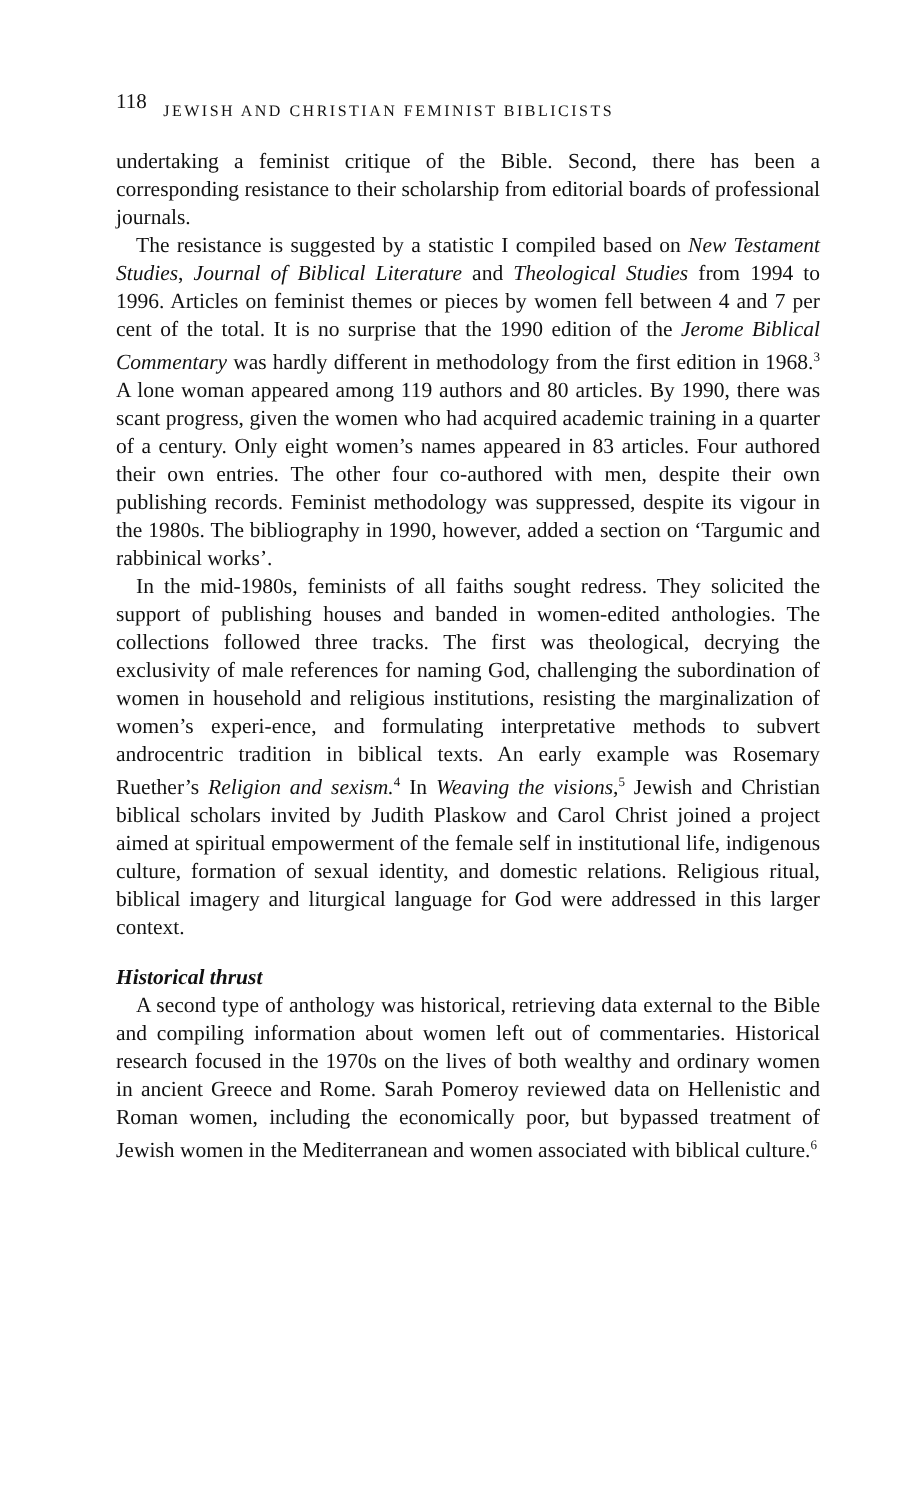118 JEWISH AND CHRISTIAN FEMINIST BIBLICISTS
undertaking a feminist critique of the Bible. Second, there has been a corresponding resistance to their scholarship from editorial boards of professional journals.
The resistance is suggested by a statistic I compiled based on New Testament Studies, Journal of Biblical Literature and Theological Studies from 1994 to 1996. Articles on feminist themes or pieces by women fell between 4 and 7 per cent of the total. It is no surprise that the 1990 edition of the Jerome Biblical Commentary was hardly different in methodology from the first edition in 1968.<sup>3</sup> A lone woman appeared among 119 authors and 80 articles. By 1990, there was scant progress, given the women who had acquired academic training in a quarter of a century. Only eight women’s names appeared in 83 articles. Four authored their own entries. The other four co-authored with men, despite their own publishing records. Feminist methodology was suppressed, despite its vigour in the 1980s. The bibliography in 1990, however, added a section on ‘Targumic and rabbinical works’.
In the mid-1980s, feminists of all faiths sought redress. They solicited the support of publishing houses and banded in women-edited anthologies. The collections followed three tracks. The first was theological, decrying the exclusivity of male references for naming God, challenging the subordination of women in household and religious institutions, resisting the marginalization of women’s experi-ence, and formulating interpretative methods to subvert androcentric tradition in biblical texts. An early example was Rosemary Ruether’s Religion and sexism.<sup>4</sup> In Weaving the visions,<sup>5</sup> Jewish and Christian biblical scholars invited by Judith Plaskow and Carol Christ joined a project aimed at spiritual empowerment of the female self in institutional life, indigenous culture, formation of sexual identity, and domestic relations. Religious ritual, biblical imagery and liturgical language for God were addressed in this larger context.
Historical thrust
A second type of anthology was historical, retrieving data external to the Bible and compiling information about women left out of commentaries. Historical research focused in the 1970s on the lives of both wealthy and ordinary women in ancient Greece and Rome. Sarah Pomeroy reviewed data on Hellenistic and Roman women, including the economically poor, but bypassed treatment of Jewish women in the Mediterranean and women associated with biblical culture.<sup>6</sup>